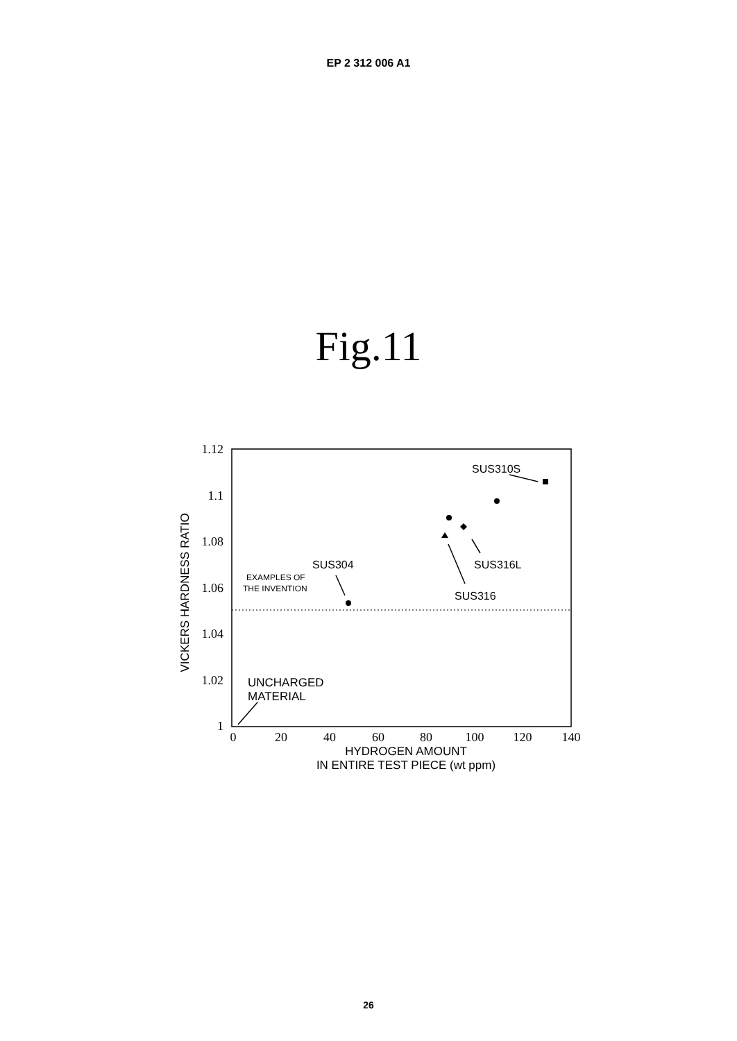EP 2 312 006 A1
Fig.11
1.12
1.1
1.08
1.06
1.04
1.02
1
0
20
40
60
80
100
120
140
HYDROGEN AMOUNT
IN ENTIRE TEST PIECE (wt ppm)
VICKERS HARDNESS RATIO
SUS310S
SUS316L
SUS316
SUS304
EXAMPLES OF
THE INVENTION
UNCHARGED
MATERIAL
26